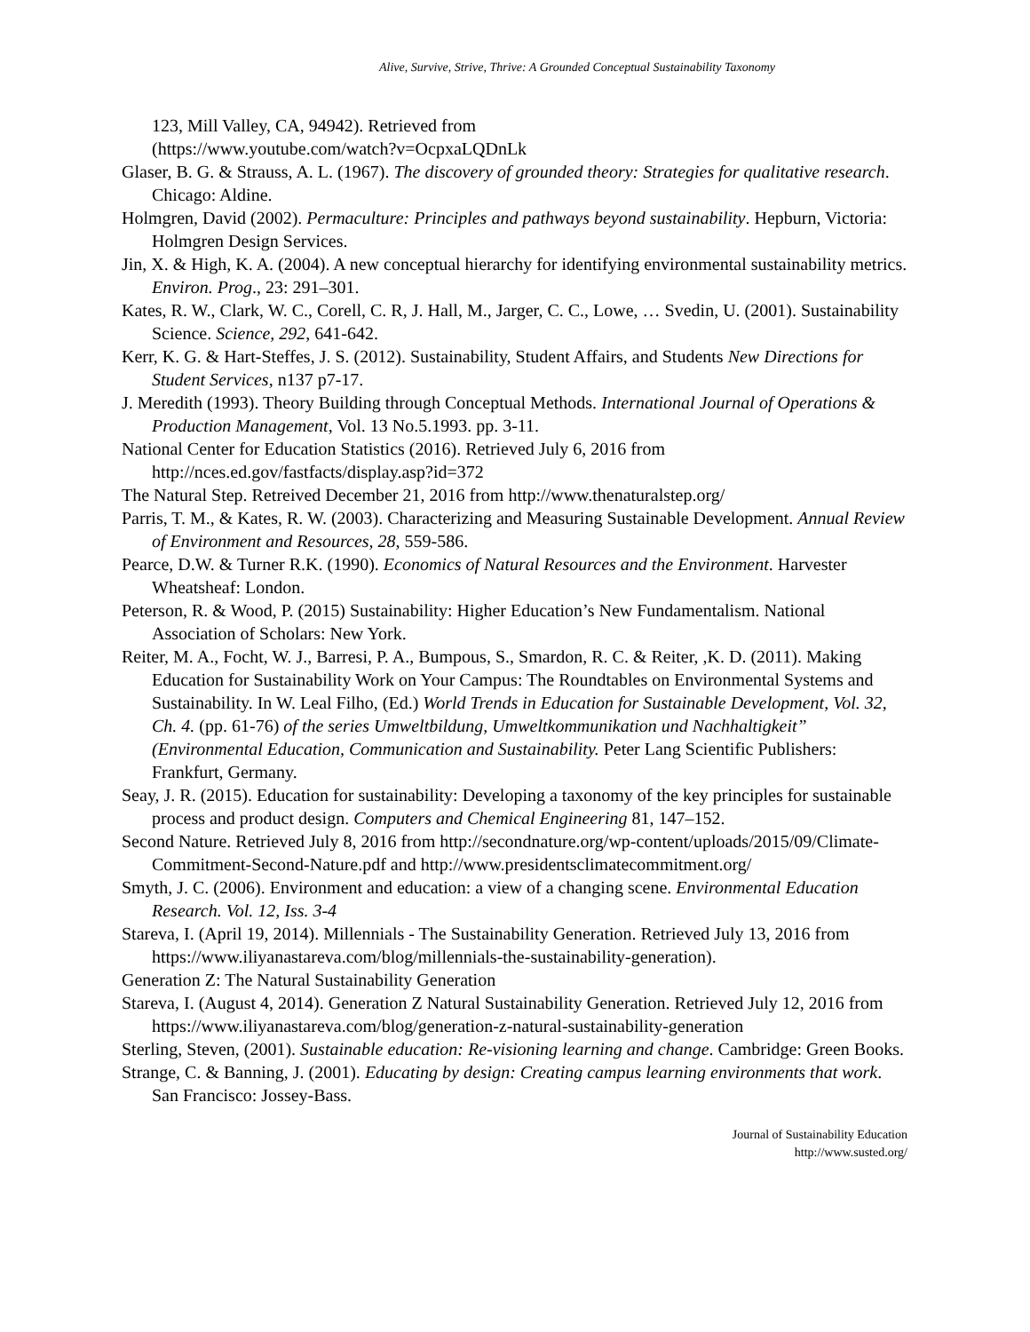Alive, Survive, Strive, Thrive: A Grounded Conceptual Sustainability Taxonomy
123, Mill Valley, CA, 94942). Retrieved from
(https://www.youtube.com/watch?v=OcpxaLQDnLk
Glaser, B. G. & Strauss, A. L. (1967). The discovery of grounded theory: Strategies for qualitative research. Chicago: Aldine.
Holmgren, David (2002). Permaculture: Principles and pathways beyond sustainability. Hepburn, Victoria: Holmgren Design Services.
Jin, X. & High, K. A. (2004). A new conceptual hierarchy for identifying environmental sustainability metrics. Environ. Prog., 23: 291–301.
Kates, R. W., Clark, W. C., Corell, C. R, J. Hall, M., Jarger, C. C., Lowe, … Svedin, U. (2001). Sustainability Science. Science, 292, 641-642.
Kerr, K. G. & Hart-Steffes, J. S. (2012). Sustainability, Student Affairs, and Students New Directions for Student Services, n137 p7-17.
J. Meredith (1993). Theory Building through Conceptual Methods. International Journal of Operations & Production Management, Vol. 13 No.5.1993. pp. 3-11.
National Center for Education Statistics (2016). Retrieved July 6, 2016 from http://nces.ed.gov/fastfacts/display.asp?id=372
The Natural Step. Retreived December 21, 2016 from http://www.thenaturalstep.org/
Parris, T. M., & Kates, R. W. (2003). Characterizing and Measuring Sustainable Development. Annual Review of Environment and Resources, 28, 559-586.
Pearce, D.W. & Turner R.K. (1990). Economics of Natural Resources and the Environment. Harvester Wheatsheaf: London.
Peterson, R. & Wood, P. (2015) Sustainability: Higher Education’s New Fundamentalism. National Association of Scholars: New York.
Reiter, M. A., Focht, W. J., Barresi, P. A., Bumpous, S., Smardon, R. C. & Reiter, ,K. D. (2011). Making Education for Sustainability Work on Your Campus: The Roundtables on Environmental Systems and Sustainability. In W. Leal Filho, (Ed.) World Trends in Education for Sustainable Development, Vol. 32, Ch. 4. (pp. 61-76) of the series Umweltbildung, Umweltkommunikation und Nachhaltigkeit” (Environmental Education, Communication and Sustainability. Peter Lang Scientific Publishers: Frankfurt, Germany.
Seay, J. R. (2015). Education for sustainability: Developing a taxonomy of the key principles for sustainable process and product design. Computers and Chemical Engineering 81, 147–152.
Second Nature. Retrieved July 8, 2016 from http://secondnature.org/wp-content/uploads/2015/09/Climate-Commitment-Second-Nature.pdf and http://www.presidentsclimatecommitment.org/
Smyth, J. C. (2006). Environment and education: a view of a changing scene. Environmental Education Research. Vol. 12, Iss. 3-4
Stareva, I. (April 19, 2014). Millennials - The Sustainability Generation. Retrieved July 13, 2016 from https://www.iliyanastareva.com/blog/millennials-the-sustainability-generation).
Generation Z: The Natural Sustainability Generation
Stareva, I. (August 4, 2014). Generation Z Natural Sustainability Generation. Retrieved July 12, 2016 from https://www.iliyanastareva.com/blog/generation-z-natural-sustainability-generation
Sterling, Steven, (2001). Sustainable education: Re-visioning learning and change. Cambridge: Green Books.
Strange, C. & Banning, J. (2001). Educating by design: Creating campus learning environments that work. San Francisco: Jossey-Bass.
Journal of Sustainability Education
http://www.susted.org/